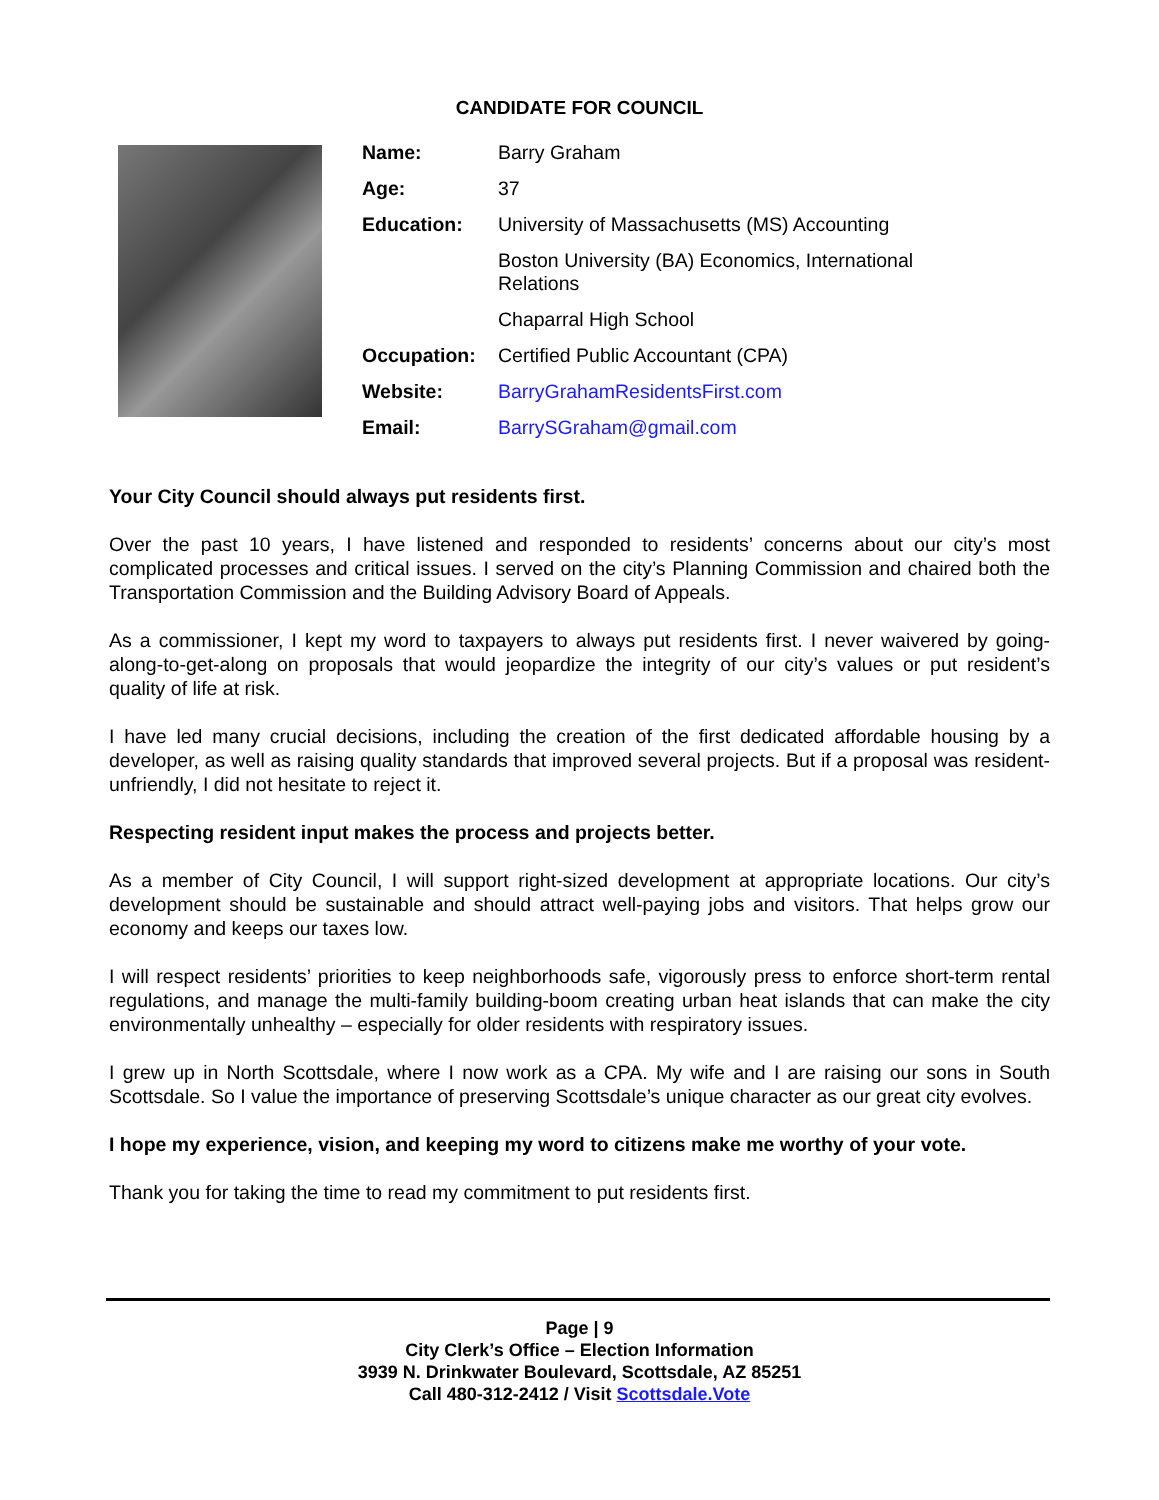CANDIDATE FOR COUNCIL
| Name: | Barry Graham |
| Age: | 37 |
| Education: | University of Massachusetts (MS) Accounting |
| | Boston University (BA) Economics, International Relations |
| | Chaparral High School |
| Occupation: | Certified Public Accountant (CPA) |
| Website: | BarryGrahamResidentsFirst.com |
| Email: | BarrySGraham@gmail.com |
Your City Council should always put residents first.
Over the past 10 years, I have listened and responded to residents’ concerns about our city’s most complicated processes and critical issues. I served on the city’s Planning Commission and chaired both the Transportation Commission and the Building Advisory Board of Appeals.
As a commissioner, I kept my word to taxpayers to always put residents first. I never waivered by going-along-to-get-along on proposals that would jeopardize the integrity of our city’s values or put resident’s quality of life at risk.
I have led many crucial decisions, including the creation of the first dedicated affordable housing by a developer, as well as raising quality standards that improved several projects. But if a proposal was resident-unfriendly, I did not hesitate to reject it.
Respecting resident input makes the process and projects better.
As a member of City Council, I will support right-sized development at appropriate locations. Our city’s development should be sustainable and should attract well-paying jobs and visitors. That helps grow our economy and keeps our taxes low.
I will respect residents’ priorities to keep neighborhoods safe, vigorously press to enforce short-term rental regulations, and manage the multi-family building-boom creating urban heat islands that can make the city environmentally unhealthy – especially for older residents with respiratory issues.
I grew up in North Scottsdale, where I now work as a CPA. My wife and I are raising our sons in South Scottsdale. So I value the importance of preserving Scottsdale’s unique character as our great city evolves.
I hope my experience, vision, and keeping my word to citizens make me worthy of your vote.
Thank you for taking the time to read my commitment to put residents first.
Page | 9
City Clerk’s Office – Election Information
3939 N. Drinkwater Boulevard, Scottsdale, AZ 85251
Call 480-312-2412 / Visit Scottsdale.Vote